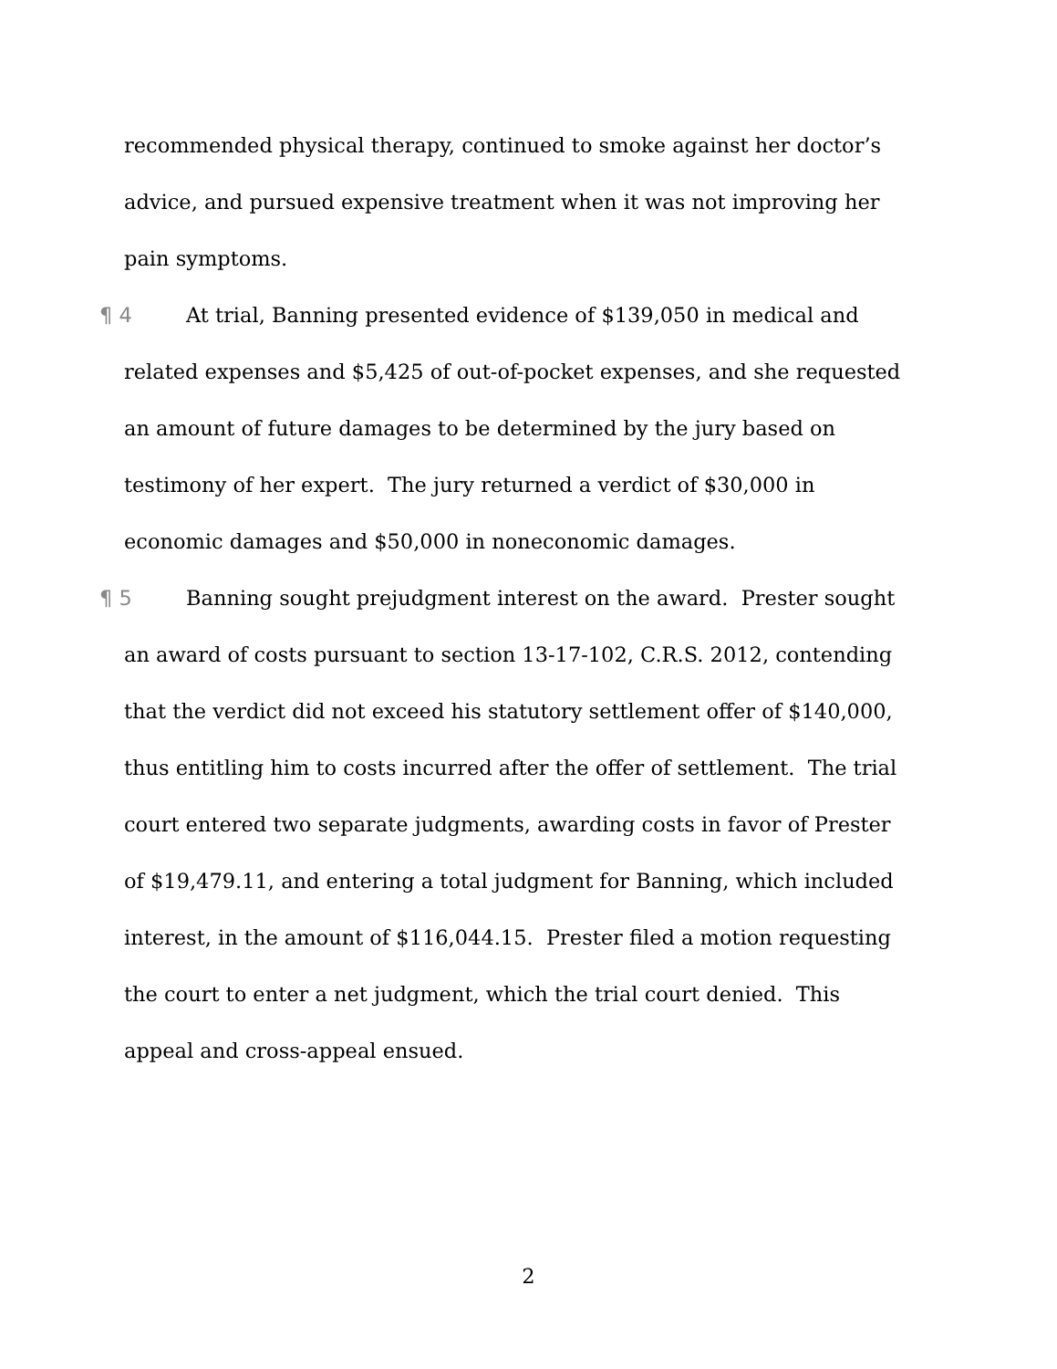recommended physical therapy, continued to smoke against her doctor’s advice, and pursued expensive treatment when it was not improving her pain symptoms.
¶ 4 At trial, Banning presented evidence of $139,050 in medical and related expenses and $5,425 of out-of-pocket expenses, and she requested an amount of future damages to be determined by the jury based on testimony of her expert. The jury returned a verdict of $30,000 in economic damages and $50,000 in noneconomic damages.
¶ 5 Banning sought prejudgment interest on the award. Prester sought an award of costs pursuant to section 13-17-102, C.R.S. 2012, contending that the verdict did not exceed his statutory settlement offer of $140,000, thus entitling him to costs incurred after the offer of settlement. The trial court entered two separate judgments, awarding costs in favor of Prester of $19,479.11, and entering a total judgment for Banning, which included interest, in the amount of $116,044.15. Prester filed a motion requesting the court to enter a net judgment, which the trial court denied. This appeal and cross-appeal ensued.
2